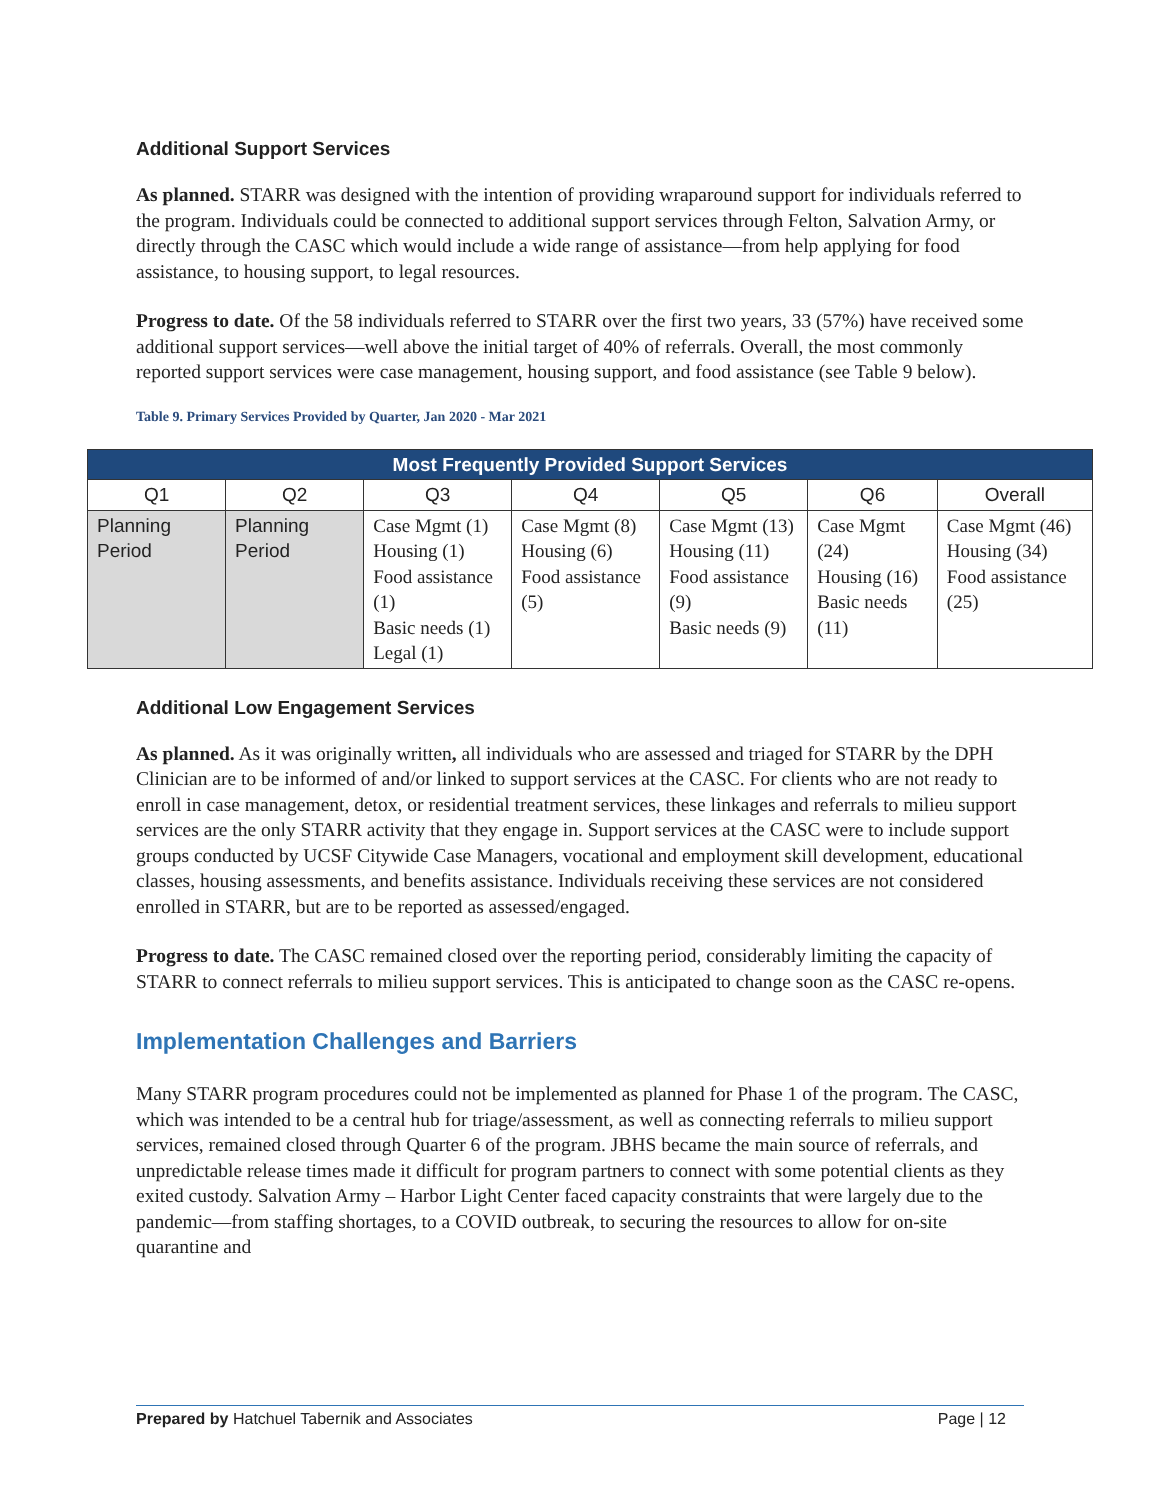Additional Support Services
As planned. STARR was designed with the intention of providing wraparound support for individuals referred to the program. Individuals could be connected to additional support services through Felton, Salvation Army, or directly through the CASC which would include a wide range of assistance—from help applying for food assistance, to housing support, to legal resources.
Progress to date. Of the 58 individuals referred to STARR over the first two years, 33 (57%) have received some additional support services—well above the initial target of 40% of referrals. Overall, the most commonly reported support services were case management, housing support, and food assistance (see Table 9 below).
Table 9. Primary Services Provided by Quarter, Jan 2020 - Mar 2021
| Most Frequently Provided Support Services | | | | | | |
| --- | --- | --- | --- | --- | --- | --- |
| Q1 | Q2 | Q3 | Q4 | Q5 | Q6 | Overall |
| Planning Period | Planning Period | Case Mgmt (1) Housing (1) Food assistance (1) Basic needs (1) Legal (1) | Case Mgmt (8) Housing (6) Food assistance (5) | Case Mgmt (13) Housing (11) Food assistance (9) Basic needs (9) | Case Mgmt (24) Housing (16) Basic needs (11) | Case Mgmt (46) Housing (34) Food assistance (25) |
Additional Low Engagement Services
As planned. As it was originally written, all individuals who are assessed and triaged for STARR by the DPH Clinician are to be informed of and/or linked to support services at the CASC. For clients who are not ready to enroll in case management, detox, or residential treatment services, these linkages and referrals to milieu support services are the only STARR activity that they engage in. Support services at the CASC were to include support groups conducted by UCSF Citywide Case Managers, vocational and employment skill development, educational classes, housing assessments, and benefits assistance. Individuals receiving these services are not considered enrolled in STARR, but are to be reported as assessed/engaged.
Progress to date. The CASC remained closed over the reporting period, considerably limiting the capacity of STARR to connect referrals to milieu support services. This is anticipated to change soon as the CASC re-opens.
Implementation Challenges and Barriers
Many STARR program procedures could not be implemented as planned for Phase 1 of the program. The CASC, which was intended to be a central hub for triage/assessment, as well as connecting referrals to milieu support services, remained closed through Quarter 6 of the program. JBHS became the main source of referrals, and unpredictable release times made it difficult for program partners to connect with some potential clients as they exited custody. Salvation Army – Harbor Light Center faced capacity constraints that were largely due to the pandemic—from staffing shortages, to a COVID outbreak, to securing the resources to allow for on-site quarantine and
Prepared by Hatchuel Tabernik and Associates Page | 12